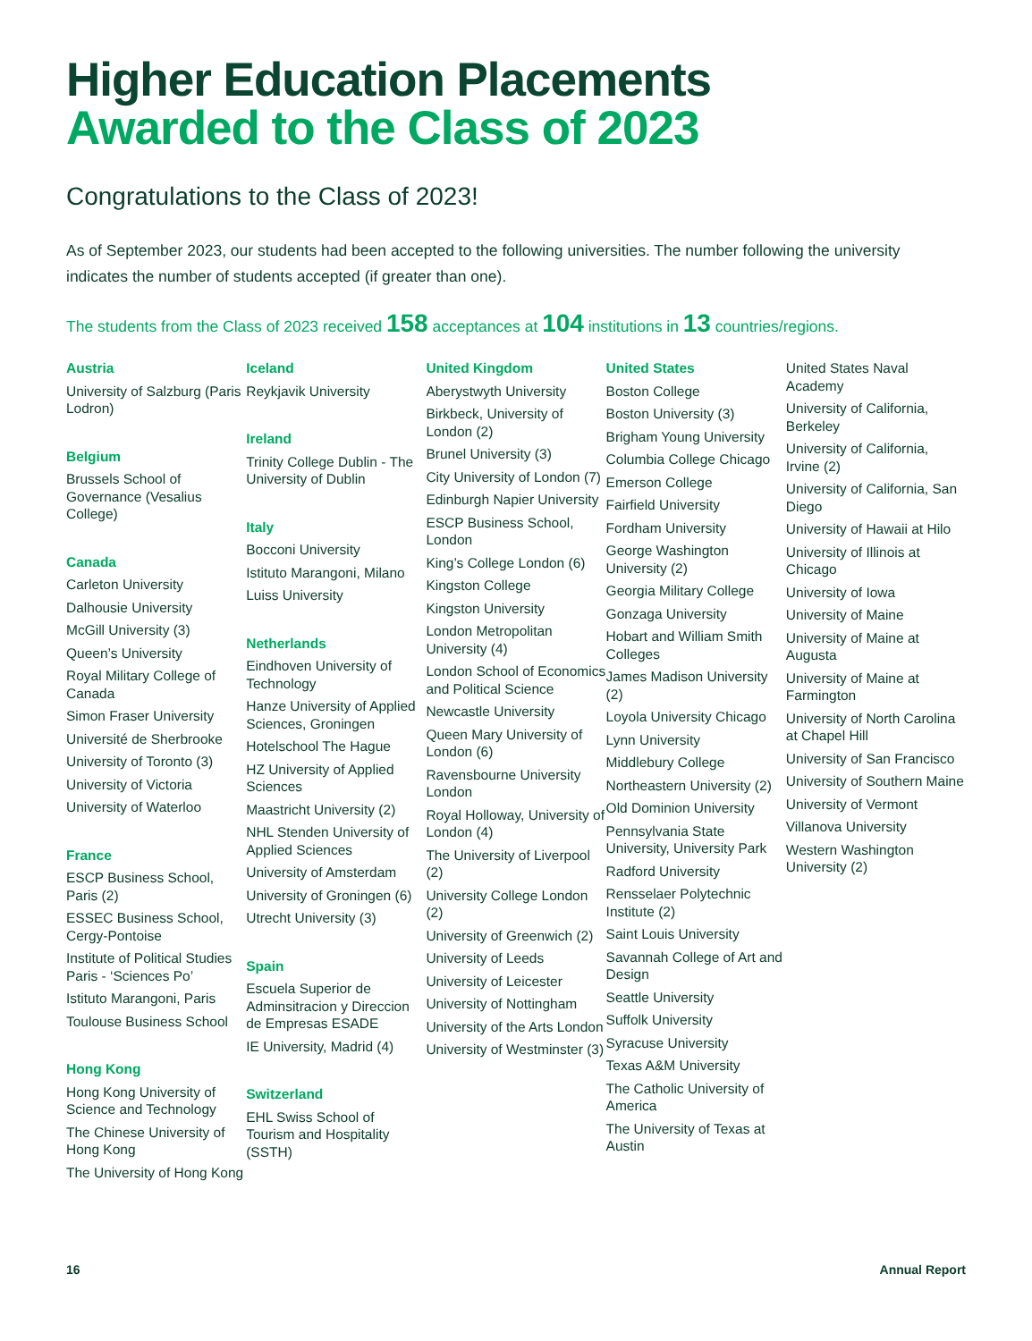Higher Education Placements
Awarded to the Class of 2023
Congratulations to the Class of 2023!
As of September 2023, our students had been accepted to the following universities. The number following the university indicates the number of students accepted (if greater than one).
The students from the Class of 2023 received 158 acceptances at 104 institutions in 13 countries/regions.
Austria
University of Salzburg (Paris Lodron)
Belgium
Brussels School of Governance (Vesalius College)
Canada
Carleton University
Dalhousie University
McGill University (3)
Queen’s University
Royal Military College of Canada
Simon Fraser University
Université de Sherbrooke
University of Toronto (3)
University of Victoria
University of Waterloo
France
ESCP Business School, Paris (2)
ESSEC Business School, Cergy-Pontoise
Institute of Political Studies Paris - ‘Sciences Po’
Istituto Marangoni, Paris
Toulouse Business School
Hong Kong
Hong Kong University of Science and Technology
The Chinese University of Hong Kong
The University of Hong Kong
Iceland
Reykjavik University
Ireland
Trinity College Dublin - The University of Dublin
Italy
Bocconi University
Istituto Marangoni, Milano
Luiss University
Netherlands
Eindhoven University of Technology
Hanze University of Applied Sciences, Groningen
Hotelschool The Hague
HZ University of Applied Sciences
Maastricht University (2)
NHL Stenden University of Applied Sciences
University of Amsterdam
University of Groningen (6)
Utrecht University (3)
Spain
Escuela Superior de Adminsitracion y Direccion de Empresas ESADE
IE University, Madrid (4)
Switzerland
EHL Swiss School of Tourism and Hospitality (SSTH)
United Kingdom
Aberystwyth University
Birkbeck, University of London (2)
Brunel University (3)
City University of London (7)
Edinburgh Napier University
ESCP Business School, London
King’s College London (6)
Kingston College
Kingston University
London Metropolitan University (4)
London School of Economics and Political Science
Newcastle University
Queen Mary University of London (6)
Ravensbourne University London
Royal Holloway, University of London (4)
The University of Liverpool (2)
University College London (2)
University of Greenwich (2)
University of Leeds
University of Leicester
University of Nottingham
University of the Arts London
University of Westminster (3)
United States
Boston College
Boston University (3)
Brigham Young University
Columbia College Chicago
Emerson College
Fairfield University
Fordham University
George Washington University (2)
Georgia Military College
Gonzaga University
Hobart and William Smith Colleges
James Madison University (2)
Loyola University Chicago
Lynn University
Middlebury College
Northeastern University (2)
Old Dominion University
Pennsylvania State University, University Park
Radford University
Rensselaer Polytechnic Institute (2)
Saint Louis University
Savannah College of Art and Design
Seattle University
Suffolk University
Syracuse University
Texas A&M University
The Catholic University of America
The University of Texas at Austin
United States Naval Academy
University of California, Berkeley
University of California, Irvine (2)
University of California, San Diego
University of Hawaii at Hilo
University of Illinois at Chicago
University of Iowa
University of Maine
University of Maine at Augusta
University of Maine at Farmington
University of North Carolina at Chapel Hill
University of San Francisco
University of Southern Maine
University of Vermont
Villanova University
Western Washington University (2)
16 Annual Report